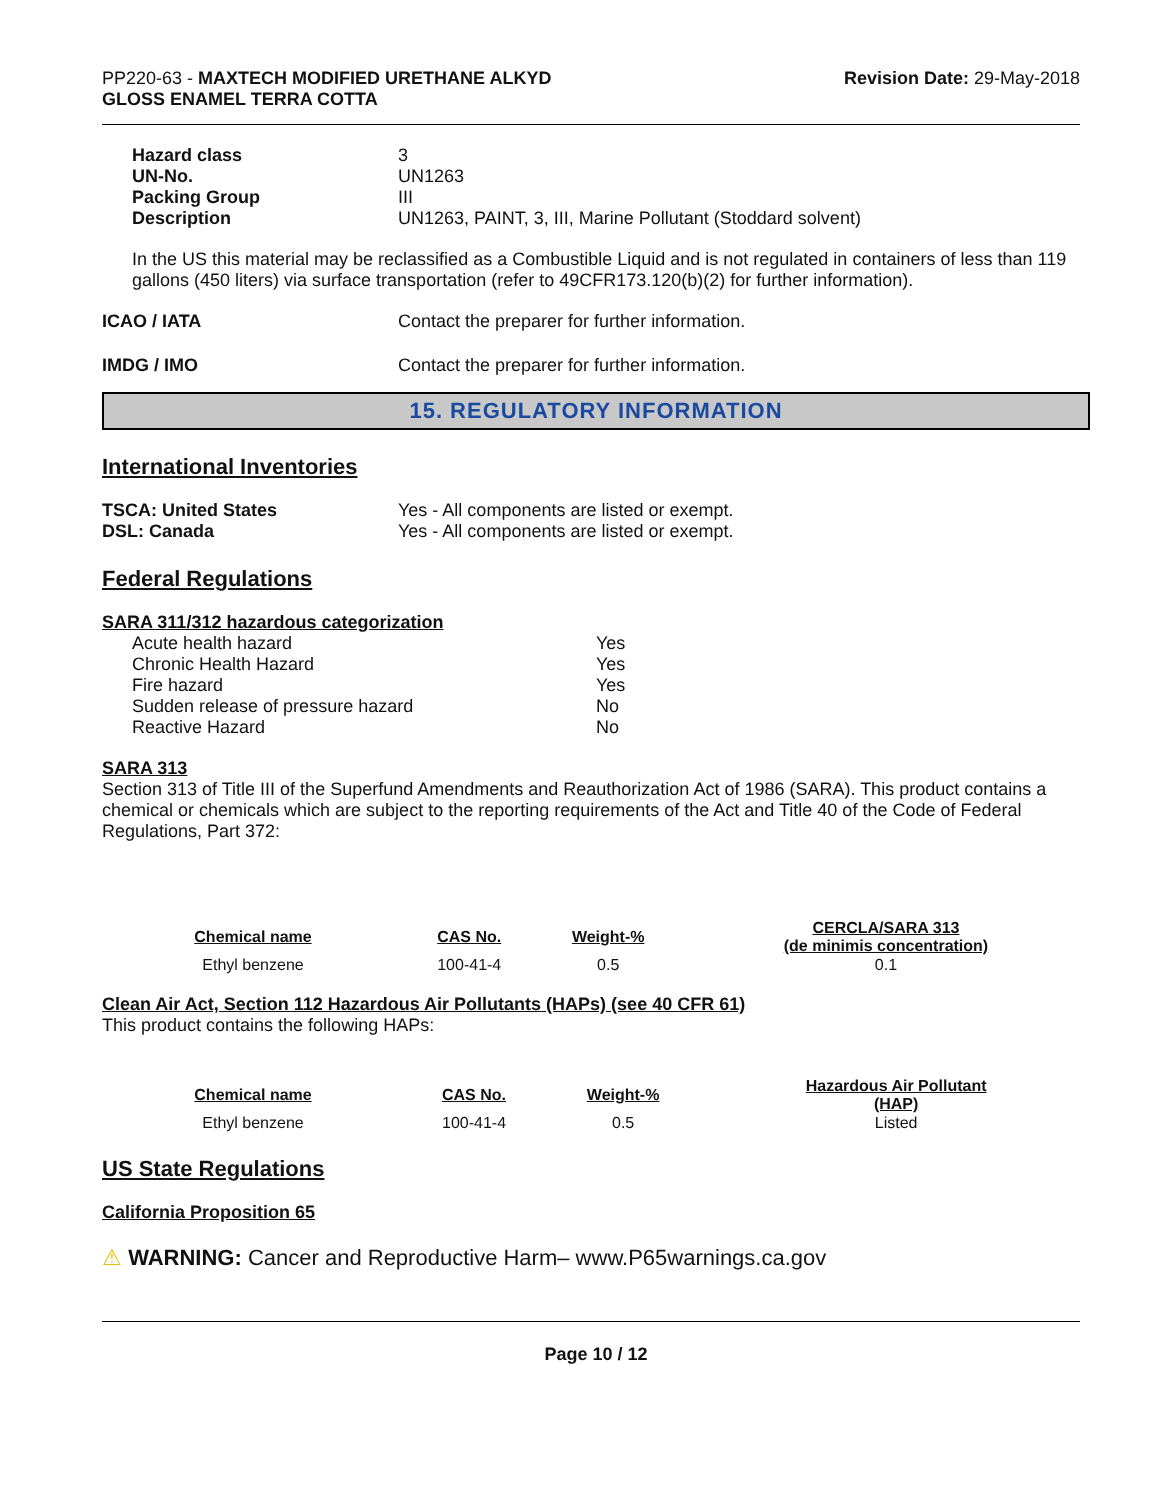PP220-63 - MAXTECH MODIFIED URETHANE ALKYD
GLOSS ENAMEL TERRA COTTA
Revision Date: 29-May-2018
| Hazard class | 3 |
| UN-No. | UN1263 |
| Packing Group | III |
| Description | UN1263, PAINT, 3, III, Marine Pollutant (Stoddard solvent) |
In the US this material may be reclassified as a Combustible Liquid and is not regulated in containers of less than 119 gallons (450 liters) via surface transportation (refer to 49CFR173.120(b)(2) for further information).
| ICAO / IATA | Contact the preparer for further information. |
| IMDG / IMO | Contact the preparer for further information. |
15. REGULATORY INFORMATION
International Inventories
| TSCA: United States | Yes - All components are listed or exempt. |
| DSL: Canada | Yes - All components are listed or exempt. |
Federal Regulations
SARA 311/312 hazardous categorization
| Acute health hazard | Yes |
| Chronic Health Hazard | Yes |
| Fire hazard | Yes |
| Sudden release of pressure hazard | No |
| Reactive Hazard | No |
SARA 313
Section 313 of Title III of the Superfund Amendments and Reauthorization Act of 1986 (SARA). This product contains a chemical or chemicals which are subject to the reporting requirements of the Act and Title 40 of the Code of Federal Regulations, Part 372:
| Chemical name | CAS No. | Weight-% | CERCLA/SARA 313 (de minimis concentration) |
| --- | --- | --- | --- |
| Ethyl benzene | 100-41-4 | 0.5 | 0.1 |
Clean Air Act, Section 112 Hazardous Air Pollutants (HAPs) (see 40 CFR 61)
This product contains the following HAPs:
| Chemical name | CAS No. | Weight-% | Hazardous Air Pollutant (HAP) |
| --- | --- | --- | --- |
| Ethyl benzene | 100-41-4 | 0.5 | Listed |
US State Regulations
California Proposition 65
⚠ WARNING: Cancer and Reproductive Harm– www.P65warnings.ca.gov
Page 10 / 12